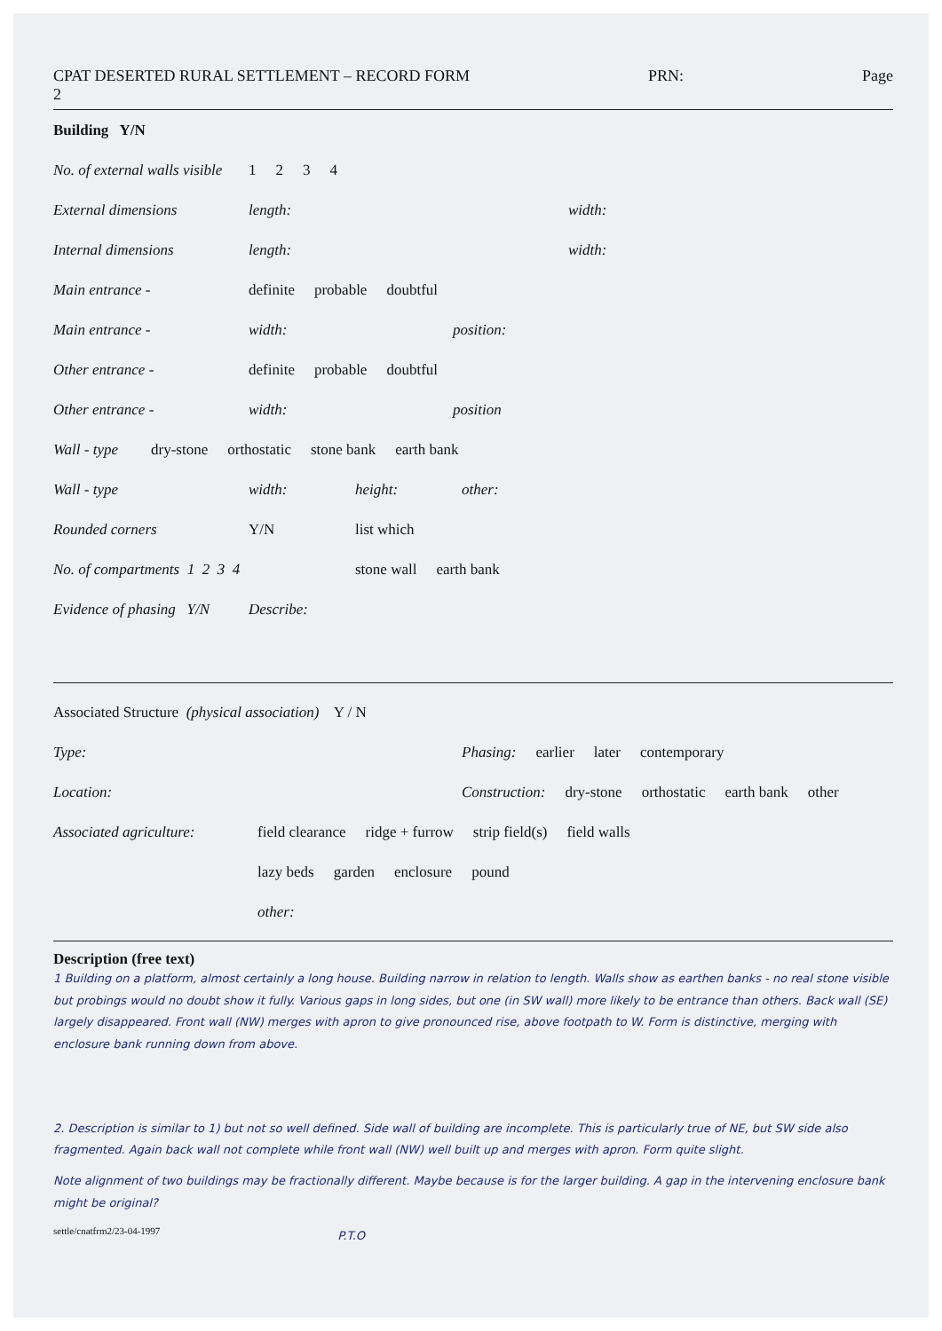CPAT DESERTED RURAL SETTLEMENT – RECORD FORM
2 PRN: Page
Building Y/N
No. of external walls visible 1 2 3 4
External dimensions length: width:
Internal dimensions length: width:
Main entrance - definite probable doubtful
Main entrance - width: position:
Other entrance - definite probable doubtful
Other entrance - width: position
Wall - type dry-stone orthostatic stone bank earth bank
Wall - type width: height: other:
Rounded corners Y/N list which
No. of compartments 1 2 3 4 stone wall earth bank
Evidence of phasing Y/N Describe:
Associated Structure (physical association) Y / N
Type: Phasing: earlier later contemporary
Location: Construction: dry-stone orthostatic earth bank other
Associated agriculture: field clearance ridge + furrow strip field(s) field walls
lazy beds garden enclosure pound
other:
Description (free text)
1 Building on a platform, almost certainly a long house. Building narrow in relation to length. Walls show as earthen banks - no real stone visible but probings would no doubt show it fully. Various gaps in long sides, but one (in SW wall) more likely to be entrance than others. Back wall (SE) largely disappeared. Front wall (NW) merges with apron to give pronounced rise, above footpath to W. Form is distinctive, merging with enclosure bank running down from above.
2. Description is similar to 1) but not so well defined. Side wall of building are incomplete. This is particularly true of NE, but SW side also fragmented. Again back wall not complete while front wall (NW) well built up and merges with apron. Form quite slight.
Note alignment of two buildings may be fractionally different. Maybe because is for the larger building. A gap in the intervening enclosure bank might be original?
settle/cnatfrm2/23-04-1997 P.T.O